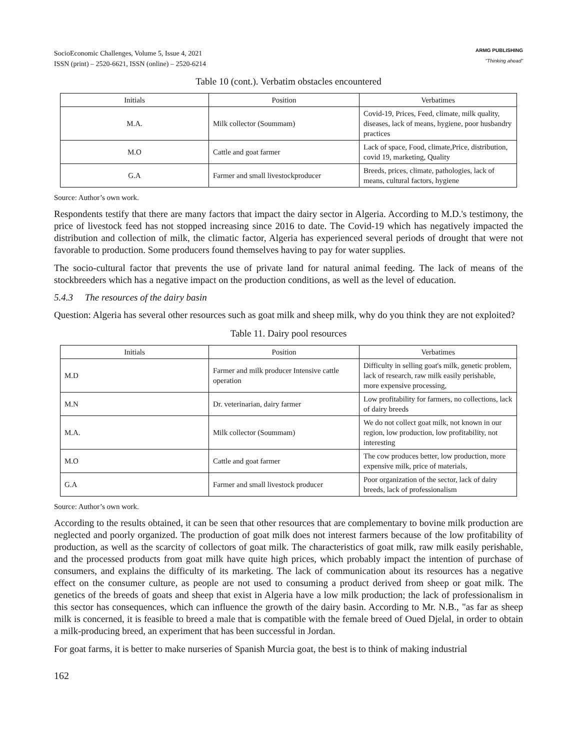SocioEconomic Challenges, Volume 5, Issue 4, 2021
ISSN (print) – 2520-6621, ISSN (online) – 2520-6214
ARMG PUBLISHING
"Thinking ahead"
Table 10 (cont.). Verbatim obstacles encountered
| Initials | Position | Verbatimes |
| --- | --- | --- |
| M.A. | Milk collector (Soummam) | Covid-19, Prices, Feed, climate, milk quality, diseases, lack of means, hygiene, poor husbandry practices |
| M.O | Cattle and goat farmer | Lack of space, Food, climate,Price, distribution, covid 19, marketing, Quality |
| G.A | Farmer and small livestockproducer | Breeds, prices, climate, pathologies, lack of means, cultural factors, hygiene |
Source: Author’s own work.
Respondents testify that there are many factors that impact the dairy sector in Algeria. According to M.D.'s testimony, the price of livestock feed has not stopped increasing since 2016 to date. The Covid-19 which has negatively impacted the distribution and collection of milk, the climatic factor, Algeria has experienced several periods of drought that were not favorable to production. Some producers found themselves having to pay for water supplies.
The socio-cultural factor that prevents the use of private land for natural animal feeding. The lack of means of the stockbreeders which has a negative impact on the production conditions, as well as the level of education.
5.4.3 The resources of the dairy basin
Question: Algeria has several other resources such as goat milk and sheep milk, why do you think they are not exploited?
Table 11. Dairy pool resources
| Initials | Position | Verbatimes |
| --- | --- | --- |
| M.D | Farmer and milk producer Intensive cattle operation | Difficulty in selling goat's milk, genetic problem, lack of research, raw milk easily perishable, more expensive processing, |
| M.N | Dr. veterinarian, dairy farmer | Low profitability for farmers, no collections, lack of dairy breeds |
| M.A. | Milk collector (Soummam) | We do not collect goat milk, not known in our region, low production, low profitability, not interesting |
| M.O | Cattle and goat farmer | The cow produces better, low production, more expensive milk, price of materials, |
| G.A | Farmer and small livestock producer | Poor organization of the sector, lack of dairy breeds, lack of professionalism |
Source: Author’s own work.
According to the results obtained, it can be seen that other resources that are complementary to bovine milk production are neglected and poorly organized. The production of goat milk does not interest farmers because of the low profitability of production, as well as the scarcity of collectors of goat milk. The characteristics of goat milk, raw milk easily perishable, and the processed products from goat milk have quite high prices, which probably impact the intention of purchase of consumers, and explains the difficulty of its marketing. The lack of communication about its resources has a negative effect on the consumer culture, as people are not used to consuming a product derived from sheep or goat milk. The genetics of the breeds of goats and sheep that exist in Algeria have a low milk production; the lack of professionalism in this sector has consequences, which can influence the growth of the dairy basin. According to Mr. N.B., "as far as sheep milk is concerned, it is feasible to breed a male that is compatible with the female breed of Oued Djelal, in order to obtain a milk-producing breed, an experiment that has been successful in Jordan.
For goat farms, it is better to make nurseries of Spanish Murcia goat, the best is to think of making industrial
162